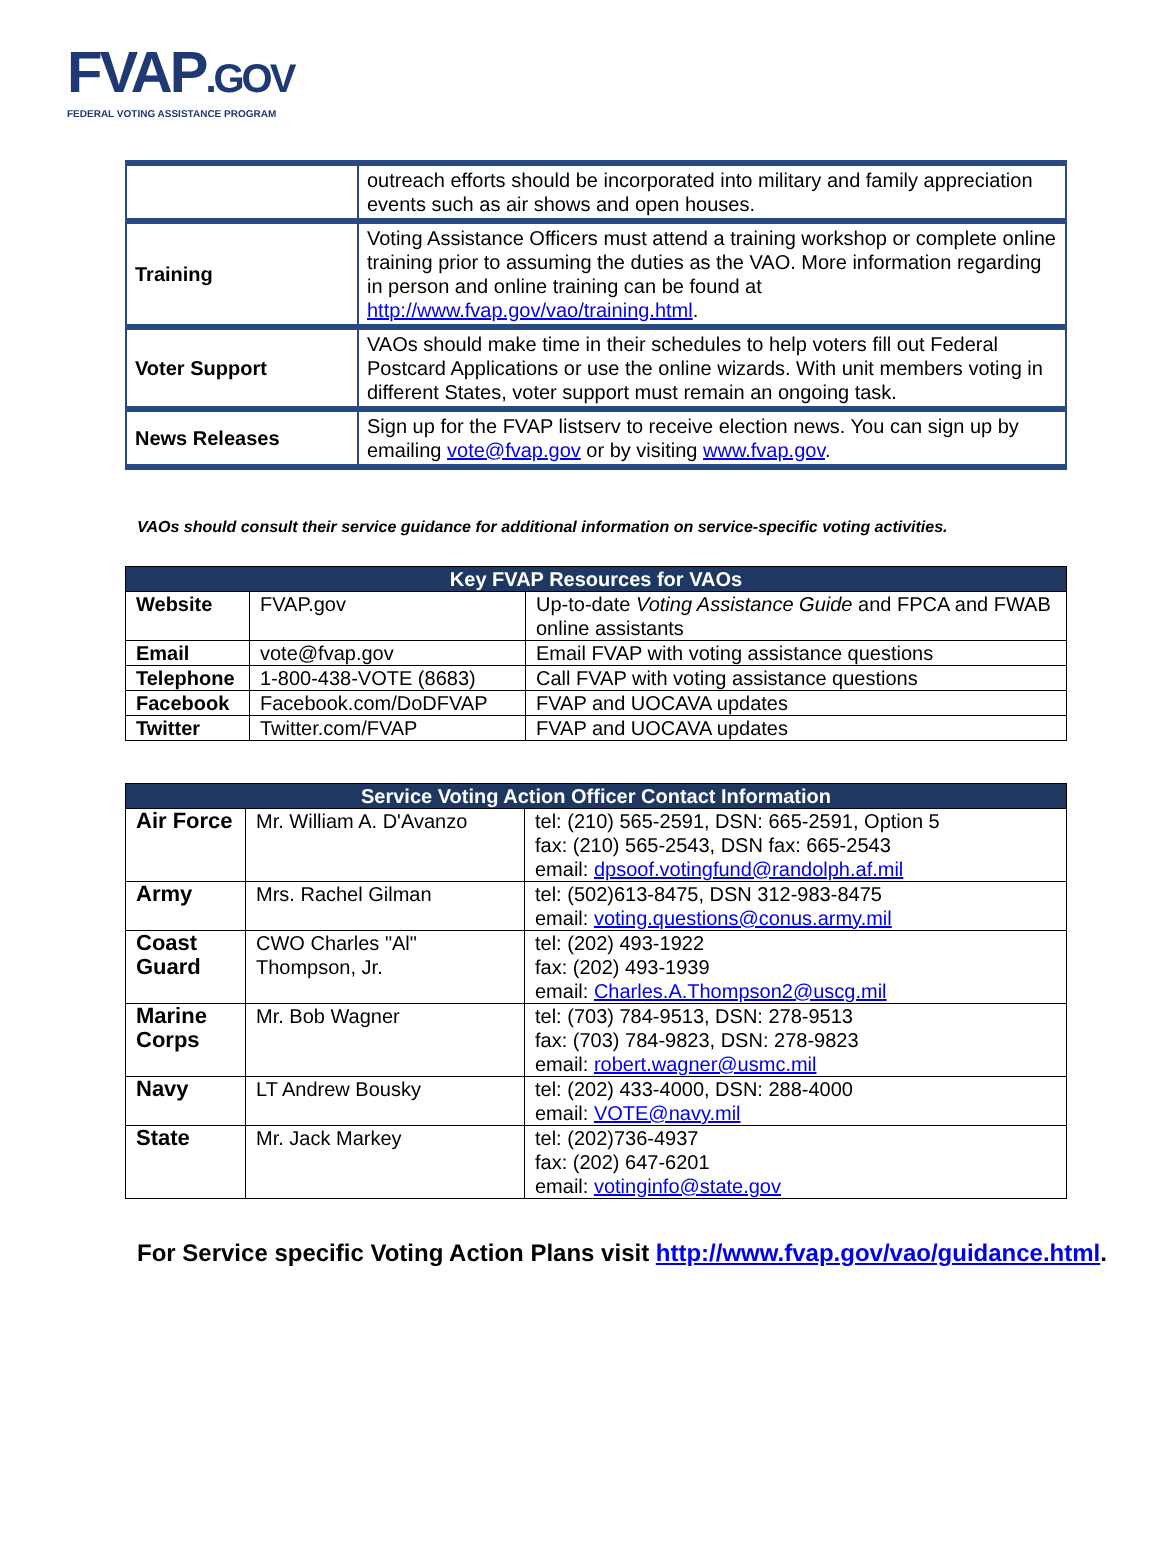FVAP.GOV
FEDERAL VOTING ASSISTANCE PROGRAM
| | outreach efforts should be incorporated into military and family appreciation events such as air shows and open houses. |
| Training | Voting Assistance Officers must attend a training workshop or complete online training prior to assuming the duties as the VAO. More information regarding in person and online training can be found at http://www.fvap.gov/vao/training.html . |
| Voter Support | VAOs should make time in their schedules to help voters fill out Federal Postcard Applications or use the online wizards. With unit members voting in different States, voter support must remain an ongoing task. |
| News Releases | Sign up for the FVAP listserv to receive election news. You can sign up by emailing vote@fvap.gov or by visiting www.fvap.gov . |
VAOs should consult their service guidance for additional information on service-specific voting activities.
| Key FVAP Resources for VAOs | | |
| --- | --- | --- |
| Website | FVAP.gov | Up-to-date Voting Assistance Guide and FPCA and FWAB online assistants |
| Email | vote@fvap.gov | Email FVAP with voting assistance questions |
| Telephone | 1-800-438-VOTE (8683) | Call FVAP with voting assistance questions |
| Facebook | Facebook.com/DoDFVAP | FVAP and UOCAVA updates |
| Twitter | Twitter.com/FVAP | FVAP and UOCAVA updates |
| Service Voting Action Officer Contact Information | | |
| --- | --- | --- |
| Air Force | Mr. William A. D'Avanzo | tel: (210) 565-2591, DSN: 665-2591, Option 5 fax: (210) 565-2543, DSN fax: 665-2543 email: dpsoof.votingfund@randolph.af.mil |
| Army | Mrs. Rachel Gilman | tel: (502)613-8475, DSN 312-983-8475 email: voting.questions@conus.army.mil |
| Coast Guard | CWO Charles "Al" Thompson, Jr. | tel: (202) 493-1922 fax: (202) 493-1939 email: Charles.A.Thompson2@uscg.mil |
| Marine Corps | Mr. Bob Wagner | tel: (703) 784-9513, DSN: 278-9513 fax: (703) 784-9823, DSN: 278-9823 email: robert.wagner@usmc.mil |
| Navy | LT Andrew Bousky | tel: (202) 433-4000, DSN: 288-4000 email: VOTE@navy.mil |
| State | Mr. Jack Markey | tel: (202)736-4937 fax: (202) 647-6201 email: votinginfo@state.gov |
For Service specific Voting Action Plans visit http://www.fvap.gov/vao/guidance.html.